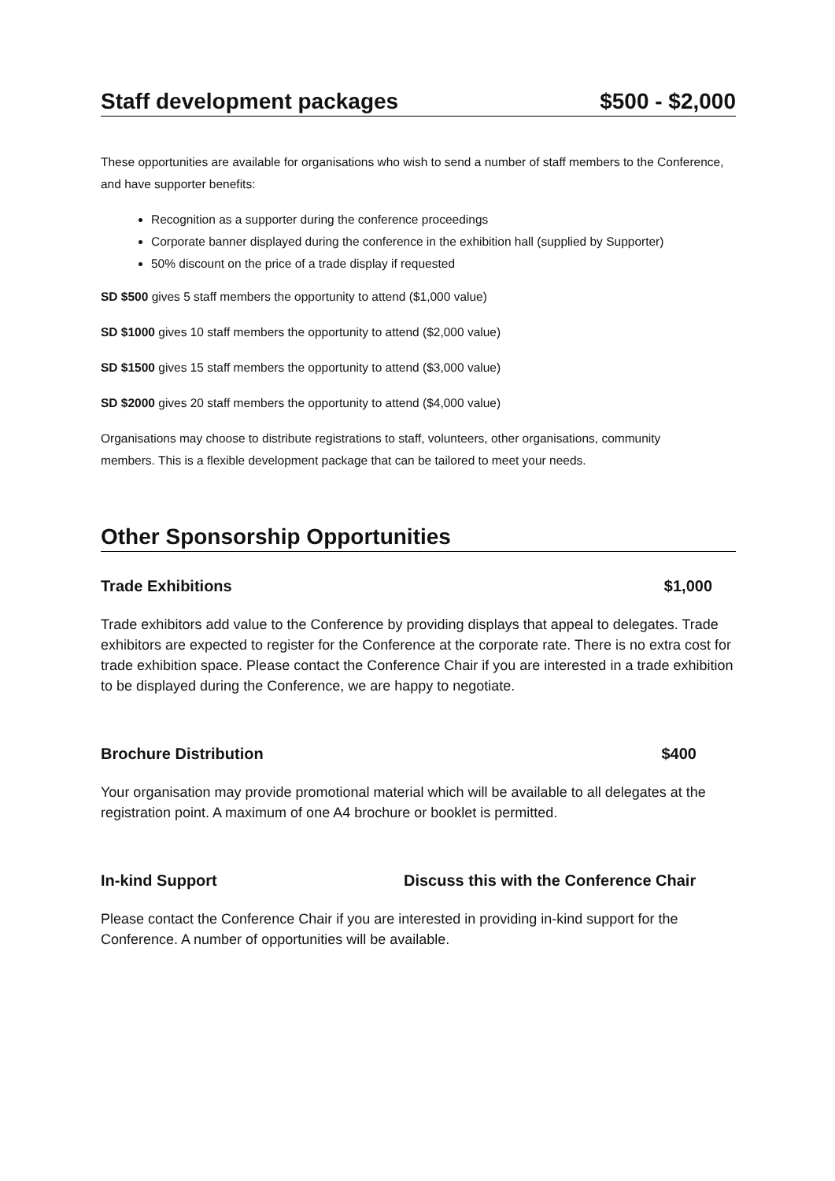Staff development packages $500 - $2,000
These opportunities are available for organisations who wish to send a number of staff members to the Conference, and have supporter benefits:
Recognition as a supporter during the conference proceedings
Corporate banner displayed during the conference in the exhibition hall (supplied by Supporter)
50% discount on the price of a trade display if requested
SD $500 gives 5 staff members the opportunity to attend ($1,000 value)
SD $1000 gives 10 staff members the opportunity to attend ($2,000 value)
SD $1500 gives 15 staff members the opportunity to attend ($3,000 value)
SD $2000 gives 20 staff members the opportunity to attend ($4,000 value)
Organisations may choose to distribute registrations to staff, volunteers, other organisations, community members. This is a flexible development package that can be tailored to meet your needs.
Other Sponsorship Opportunities
Trade Exhibitions $1,000
Trade exhibitors add value to the Conference by providing displays that appeal to delegates. Trade exhibitors are expected to register for the Conference at the corporate rate. There is no extra cost for trade exhibition space. Please contact the Conference Chair if you are interested in a trade exhibition to be displayed during the Conference, we are happy to negotiate.
Brochure Distribution $400
Your organisation may provide promotional material which will be available to all delegates at the registration point. A maximum of one A4 brochure or booklet is permitted.
In-kind Support Discuss this with the Conference Chair
Please contact the Conference Chair if you are interested in providing in-kind support for the Conference. A number of opportunities will be available.